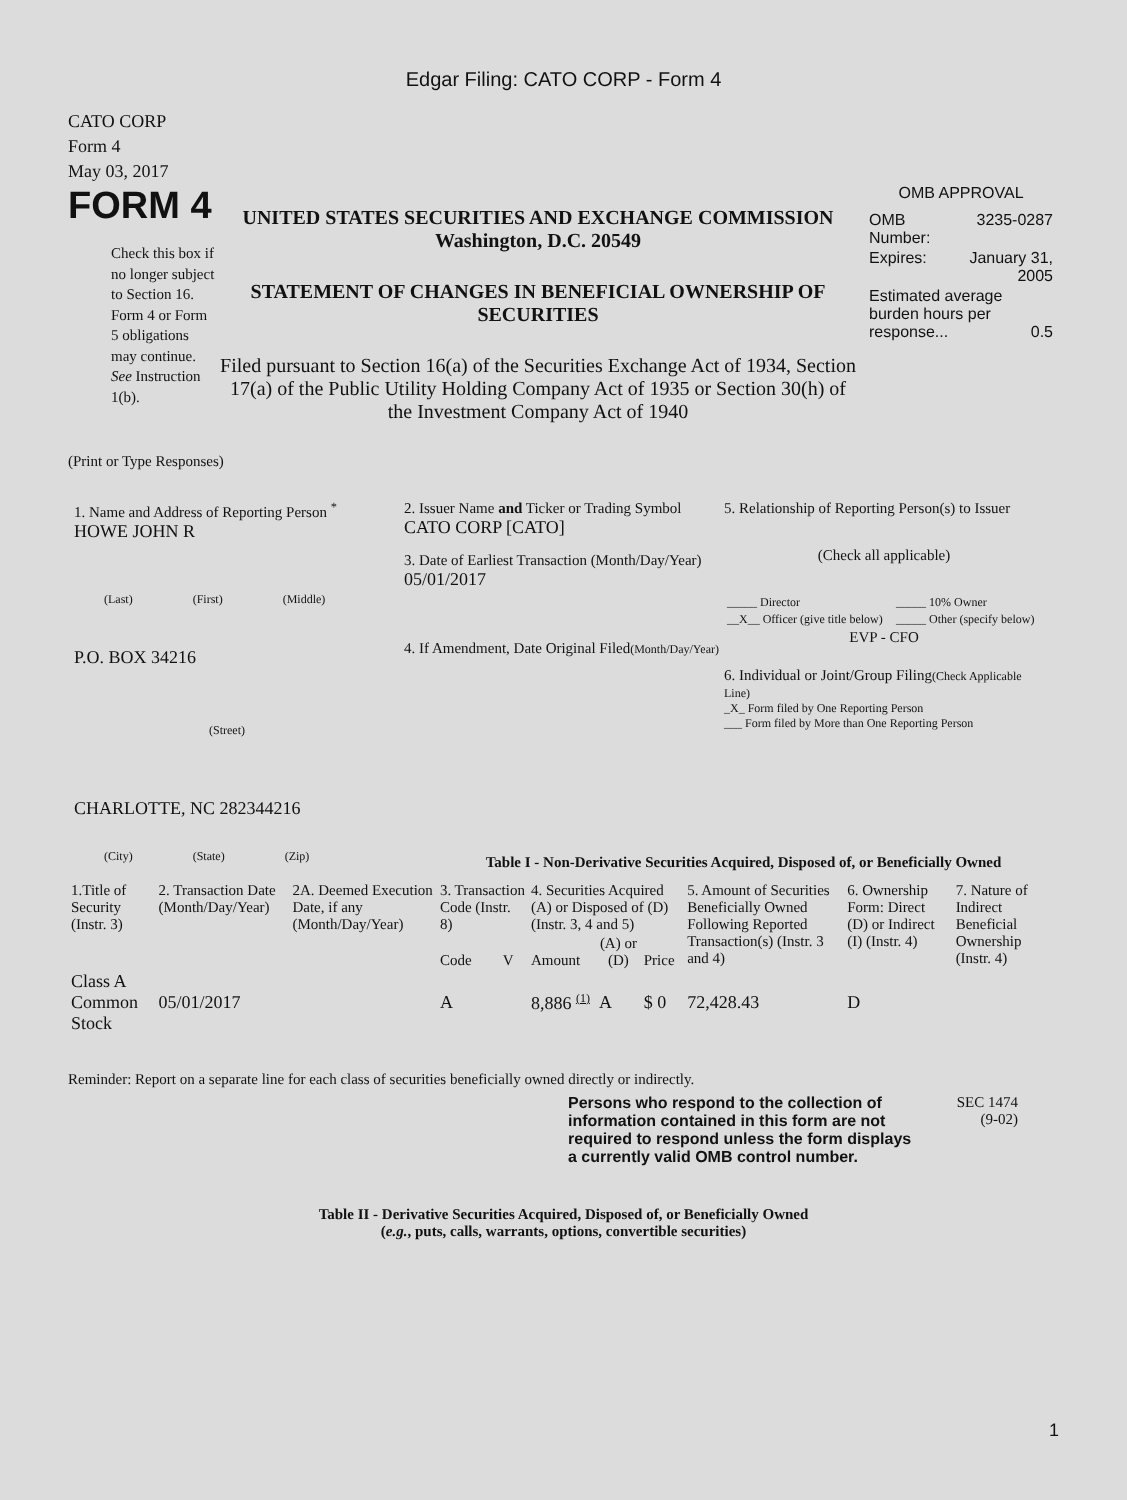Edgar Filing: CATO CORP - Form 4
CATO CORP
Form 4
May 03, 2017
FORM 4
Check this box if no longer subject to Section 16. Form 4 or Form 5 obligations may continue. See Instruction 1(b).
UNITED STATES SECURITIES AND EXCHANGE COMMISSION
Washington, D.C. 20549
STATEMENT OF CHANGES IN BENEFICIAL OWNERSHIP OF SECURITIES
Filed pursuant to Section 16(a) of the Securities Exchange Act of 1934, Section 17(a) of the Public Utility Holding Company Act of 1935 or Section 30(h) of the Investment Company Act of 1940
OMB APPROVAL
| OMB Number: | 3235-0287 |
| Expires: | January 31, 2005 |
| Estimated average burden hours per response... 0.5 | |
(Print or Type Responses)
1. Name and Address of Reporting Person <sup>*</sup>
HOWE JOHN R
(Last) (First) (Middle)
P.O. BOX 34216
(Street)
CHARLOTTE, NC 282344216
(City) (State) (Zip)
2. Issuer Name and Ticker or Trading Symbol
CATO CORP [CATO]
3. Date of Earliest Transaction (Month/Day/Year)
05/01/2017
4. If Amendment, Date Original Filed(Month/Day/Year)
5. Relationship of Reporting Person(s) to Issuer
(Check all applicable)
| _____ Director | _____ 10% Owner |
| __X__ Officer (give title below) | _____ Other (specify below) |
| EVP - CFO | |
6. Individual or Joint/Group Filing(Check Applicable Line)
_X_ Form filed by One Reporting Person
___ Form filed by More than One Reporting Person
Table I - Non-Derivative Securities Acquired, Disposed of, or Beneficially Owned
| 1.Title of Security (Instr. 3) | 2. Transaction Date (Month/Day/Year) | 2A. Deemed Execution Date, if any (Month/Day/Year) | 3. Transaction Code (Instr. 8) | | 4. Securities Acquired (A) or Disposed of (D) (Instr. 3, 4 and 5) | | | 5. Amount of Securities Beneficially Owned Following Reported Transaction(s) (Instr. 3 and 4) | 6. Ownership Form: Direct (D) or Indirect (I) (Instr. 4) | 7. Nature of Indirect Beneficial Ownership (Instr. 4) |
| --- | --- | --- | --- | --- | --- | --- | --- | --- | --- | --- |
| | | | Code | V | Amount | (A) or (D) | Price | | | |
| Class A Common Stock | 05/01/2017 | | A | | 8,886 <sup>(1)</sup> | A | $ 0 | 72,428.43 | D | |
Reminder: Report on a separate line for each class of securities beneficially owned directly or indirectly.
Persons who respond to the collection of information contained in this form are not required to respond unless the form displays a currently valid OMB control number.
SEC 1474
(9-02)
Table II - Derivative Securities Acquired, Disposed of, or Beneficially Owned
(e.g., puts, calls, warrants, options, convertible securities)
1